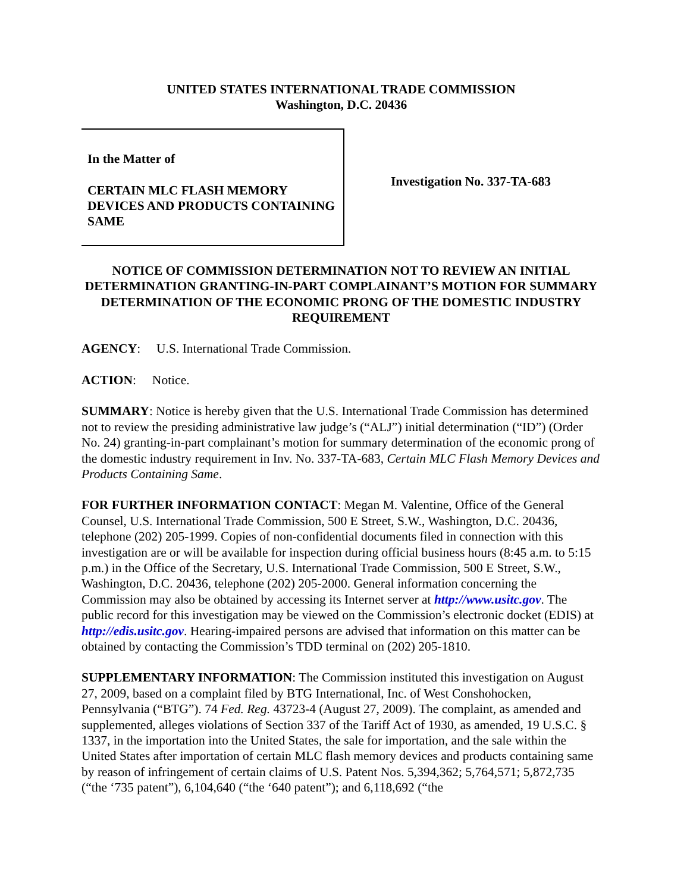UNITED STATES INTERNATIONAL TRADE COMMISSION
Washington, D.C. 20436
In the Matter of
CERTAIN MLC FLASH MEMORY DEVICES AND PRODUCTS CONTAINING SAME
Investigation No. 337-TA-683
NOTICE OF COMMISSION DETERMINATION NOT TO REVIEW AN INITIAL DETERMINATION GRANTING-IN-PART COMPLAINANT’S MOTION FOR SUMMARY DETERMINATION OF THE ECONOMIC PRONG OF THE DOMESTIC INDUSTRY REQUIREMENT
AGENCY: U.S. International Trade Commission.
ACTION: Notice.
SUMMARY: Notice is hereby given that the U.S. International Trade Commission has determined not to review the presiding administrative law judge’s (“ALJ”) initial determination (“ID”) (Order No. 24) granting-in-part complainant’s motion for summary determination of the economic prong of the domestic industry requirement in Inv. No. 337-TA-683, Certain MLC Flash Memory Devices and Products Containing Same.
FOR FURTHER INFORMATION CONTACT: Megan M. Valentine, Office of the General Counsel, U.S. International Trade Commission, 500 E Street, S.W., Washington, D.C. 20436, telephone (202) 205-1999. Copies of non-confidential documents filed in connection with this investigation are or will be available for inspection during official business hours (8:45 a.m. to 5:15 p.m.) in the Office of the Secretary, U.S. International Trade Commission, 500 E Street, S.W., Washington, D.C. 20436, telephone (202) 205-2000. General information concerning the Commission may also be obtained by accessing its Internet server at http://www.usitc.gov. The public record for this investigation may be viewed on the Commission’s electronic docket (EDIS) at http://edis.usitc.gov. Hearing-impaired persons are advised that information on this matter can be obtained by contacting the Commission’s TDD terminal on (202) 205-1810.
SUPPLEMENTARY INFORMATION: The Commission instituted this investigation on August 27, 2009, based on a complaint filed by BTG International, Inc. of West Conshohocken, Pennsylvania (“BTG”). 74 Fed. Reg. 43723-4 (August 27, 2009). The complaint, as amended and supplemented, alleges violations of Section 337 of the Tariff Act of 1930, as amended, 19 U.S.C. § 1337, in the importation into the United States, the sale for importation, and the sale within the United States after importation of certain MLC flash memory devices and products containing same by reason of infringement of certain claims of U.S. Patent Nos. 5,394,362; 5,764,571; 5,872,735 (“the ‘735 patent”), 6,104,640 (“the ‘640 patent”); and 6,118,692 (“the